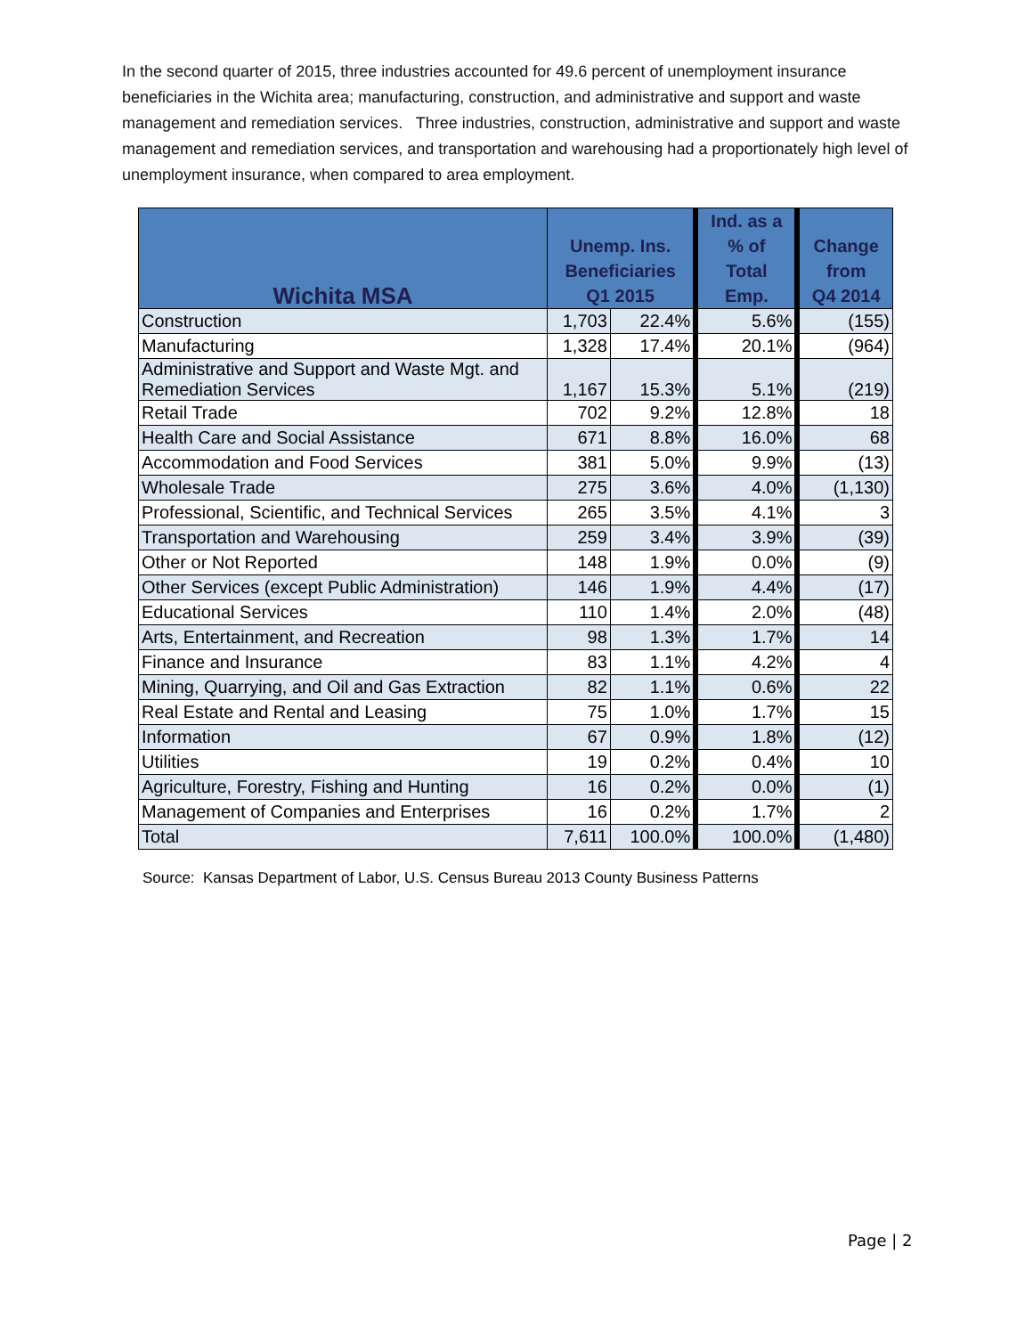In the second quarter of 2015, three industries accounted for 49.6 percent of unemployment insurance beneficiaries in the Wichita area; manufacturing, construction, and administrative and support and waste management and remediation services. Three industries, construction, administrative and support and waste management and remediation services, and transportation and warehousing had a proportionately high level of unemployment insurance, when compared to area employment.
| Wichita MSA | Unemp. Ins. Beneficiaries Q1 2015 | | Ind. as a % of Total Emp. | Change from Q4 2014 |
| --- | --- | --- | --- | --- |
| Construction | 1,703 | 22.4% | 5.6% | (155) |
| Manufacturing | 1,328 | 17.4% | 20.1% | (964) |
| Administrative and Support and Waste Mgt. and Remediation Services | 1,167 | 15.3% | 5.1% | (219) |
| Retail Trade | 702 | 9.2% | 12.8% | 18 |
| Health Care and Social Assistance | 671 | 8.8% | 16.0% | 68 |
| Accommodation and Food Services | 381 | 5.0% | 9.9% | (13) |
| Wholesale Trade | 275 | 3.6% | 4.0% | (1,130) |
| Professional, Scientific, and Technical Services | 265 | 3.5% | 4.1% | 3 |
| Transportation and Warehousing | 259 | 3.4% | 3.9% | (39) |
| Other or Not Reported | 148 | 1.9% | 0.0% | (9) |
| Other Services (except Public Administration) | 146 | 1.9% | 4.4% | (17) |
| Educational Services | 110 | 1.4% | 2.0% | (48) |
| Arts, Entertainment, and Recreation | 98 | 1.3% | 1.7% | 14 |
| Finance and Insurance | 83 | 1.1% | 4.2% | 4 |
| Mining, Quarrying, and Oil and Gas Extraction | 82 | 1.1% | 0.6% | 22 |
| Real Estate and Rental and Leasing | 75 | 1.0% | 1.7% | 15 |
| Information | 67 | 0.9% | 1.8% | (12) |
| Utilities | 19 | 0.2% | 0.4% | 10 |
| Agriculture, Forestry, Fishing and Hunting | 16 | 0.2% | 0.0% | (1) |
| Management of Companies and Enterprises | 16 | 0.2% | 1.7% | 2 |
| Total | 7,611 | 100.0% | 100.0% | (1,480) |
Source: Kansas Department of Labor, U.S. Census Bureau 2013 County Business Patterns
Page | 2